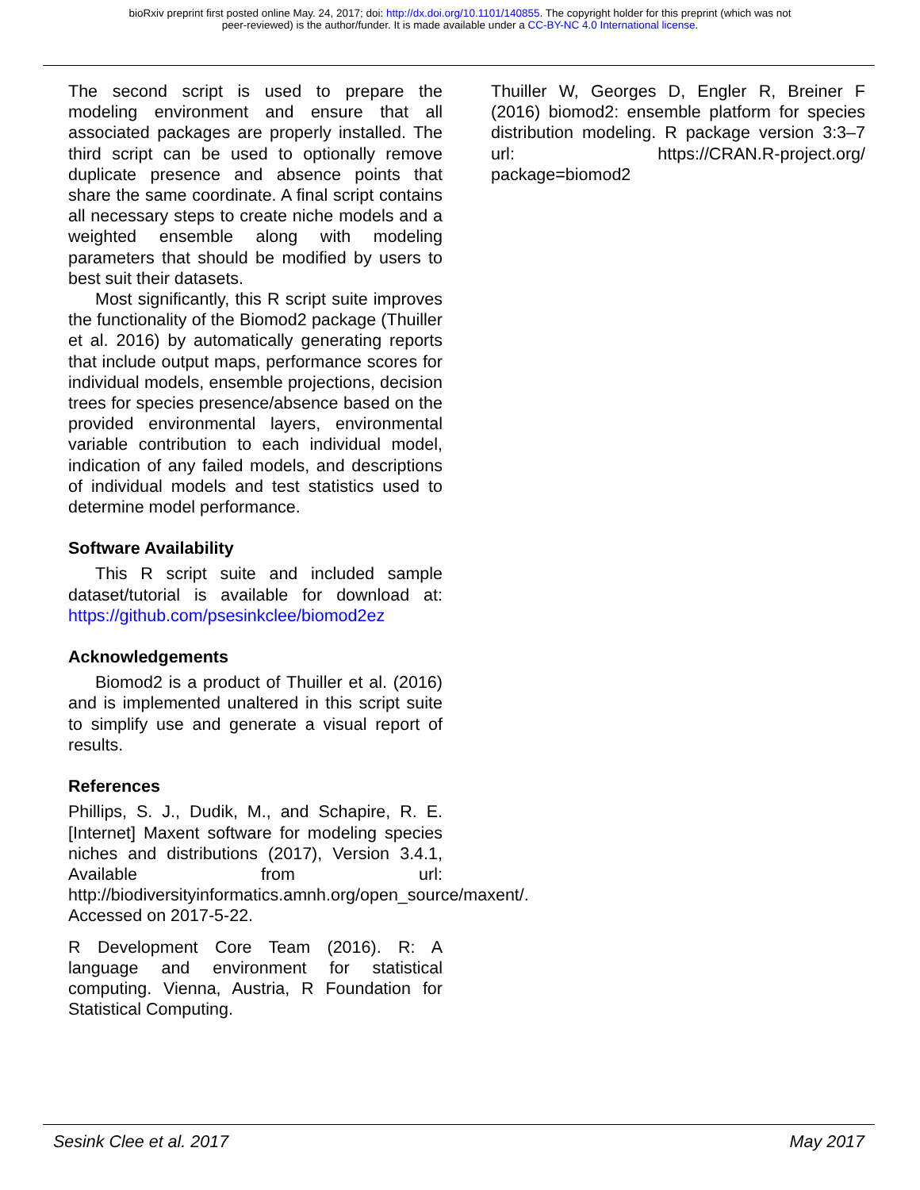bioRxiv preprint first posted online May. 24, 2017; doi: http://dx.doi.org/10.1101/140855. The copyright holder for this preprint (which was not
peer-reviewed) is the author/funder. It is made available under a CC-BY-NC 4.0 International license.
The second script is used to prepare the modeling environment and ensure that all associated packages are properly installed. The third script can be used to optionally remove duplicate presence and absence points that share the same coordinate. A final script contains all necessary steps to create niche models and a weighted ensemble along with modeling parameters that should be modified by users to best suit their datasets.
Most significantly, this R script suite improves the functionality of the Biomod2 package (Thuiller et al. 2016) by automatically generating reports that include output maps, performance scores for individual models, ensemble projections, decision trees for species presence/absence based on the provided environmental layers, environmental variable contribution to each individual model, indication of any failed models, and descriptions of individual models and test statistics used to determine model performance.
Software Availability
This R script suite and included sample dataset/tutorial is available for download at: https://github.com/psesinkclee/biomod2ez
Acknowledgements
Biomod2 is a product of Thuiller et al. (2016) and is implemented unaltered in this script suite to simplify use and generate a visual report of results.
References
Phillips, S. J., Dudik, M., and Schapire, R. E. [Internet] Maxent software for modeling species niches and distributions (2017), Version 3.4.1, Available from url: http://biodiversityinformatics.amnh.org/open_source/maxent/. Accessed on 2017-5-22.
R Development Core Team (2016). R: A language and environment for statistical computing. Vienna, Austria, R Foundation for Statistical Computing.
Thuiller W, Georges D, Engler R, Breiner F (2016) biomod2: ensemble platform for species distribution modeling. R package version 3:3–7 url: https://CRAN.R-project.org/ package=biomod2
Sesink Clee et al. 2017 May 2017